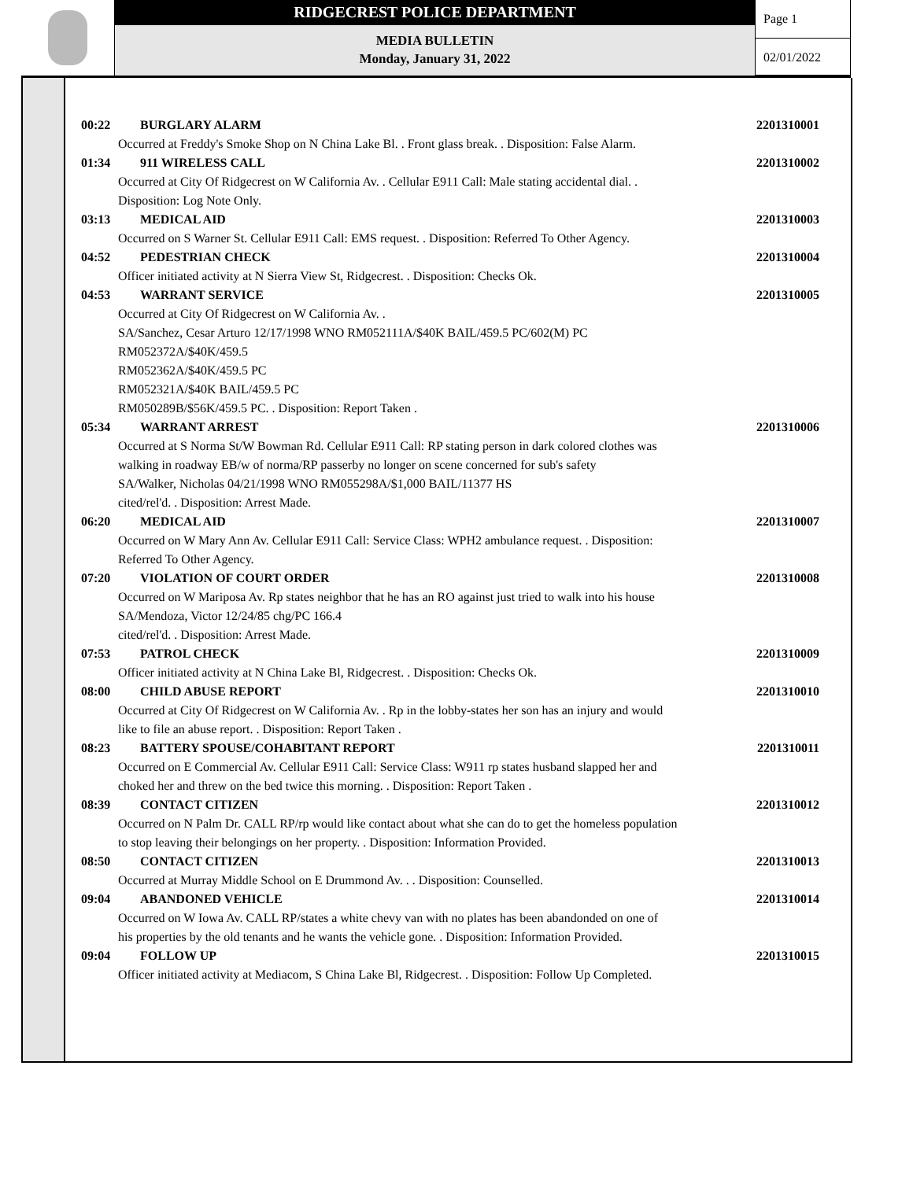RIDGECREST POLICE DEPARTMENT
MEDIA BULLETIN
Monday, January 31, 2022
Page 1
02/01/2022
00:22 BURGLARY ALARM 2201310001
Occurred at Freddy's Smoke Shop on N China Lake Bl. . Front glass break. . Disposition: False Alarm.
01:34 911 WIRELESS CALL 2201310002
Occurred at City Of Ridgecrest on W California Av. . Cellular E911 Call: Male stating accidental dial. .
Disposition: Log Note Only.
03:13 MEDICAL AID 2201310003
Occurred on S Warner St. Cellular E911 Call: EMS request. . Disposition: Referred To Other Agency.
04:52 PEDESTRIAN CHECK 2201310004
Officer initiated activity at N Sierra View St, Ridgecrest. . Disposition: Checks Ok.
04:53 WARRANT SERVICE 2201310005
Occurred at City Of Ridgecrest on W California Av. .
SA/Sanchez, Cesar Arturo 12/17/1998 WNO RM052111A/$40K BAIL/459.5 PC/602(M) PC
RM052372A/$40K/459.5
RM052362A/$40K/459.5 PC
RM052321A/$40K BAIL/459.5 PC
RM050289B/$56K/459.5 PC. . Disposition: Report Taken .
05:34 WARRANT ARREST 2201310006
Occurred at S Norma St/W Bowman Rd. Cellular E911 Call: RP stating person in dark colored clothes was
walking in roadway EB/w of norma/RP passerby no longer on scene concerned for sub's safety
SA/Walker, Nicholas 04/21/1998 WNO RM055298A/$1,000 BAIL/11377 HS
cited/rel'd. . Disposition: Arrest Made.
06:20 MEDICAL AID 2201310007
Occurred on W Mary Ann Av. Cellular E911 Call: Service Class: WPH2 ambulance request. . Disposition:
Referred To Other Agency.
07:20 VIOLATION OF COURT ORDER 2201310008
Occurred on W Mariposa Av. Rp states neighbor that he has an RO against just tried to walk into his house
SA/Mendoza, Victor 12/24/85 chg/PC 166.4
cited/rel'd. . Disposition: Arrest Made.
07:53 PATROL CHECK 2201310009
Officer initiated activity at N China Lake Bl, Ridgecrest. . Disposition: Checks Ok.
08:00 CHILD ABUSE REPORT 2201310010
Occurred at City Of Ridgecrest on W California Av. . Rp in the lobby-states her son has an injury and would
like to file an abuse report. . Disposition: Report Taken .
08:23 BATTERY SPOUSE/COHABITANT REPORT 2201310011
Occurred on E Commercial Av. Cellular E911 Call: Service Class: W911 rp states husband slapped her and
choked her and threw on the bed twice this morning. . Disposition: Report Taken .
08:39 CONTACT CITIZEN 2201310012
Occurred on N Palm Dr. CALL RP/rp would like contact about what she can do to get the homeless population
to stop leaving their belongings on her property. . Disposition: Information Provided.
08:50 CONTACT CITIZEN 2201310013
Occurred at Murray Middle School on E Drummond Av. . . Disposition: Counselled.
09:04 ABANDONED VEHICLE 2201310014
Occurred on W Iowa Av. CALL RP/states a white chevy van with no plates has been abandonded on one of
his properties by the old tenants and he wants the vehicle gone. . Disposition: Information Provided.
09:04 FOLLOW UP 2201310015
Officer initiated activity at Mediacom, S China Lake Bl, Ridgecrest. . Disposition: Follow Up Completed.